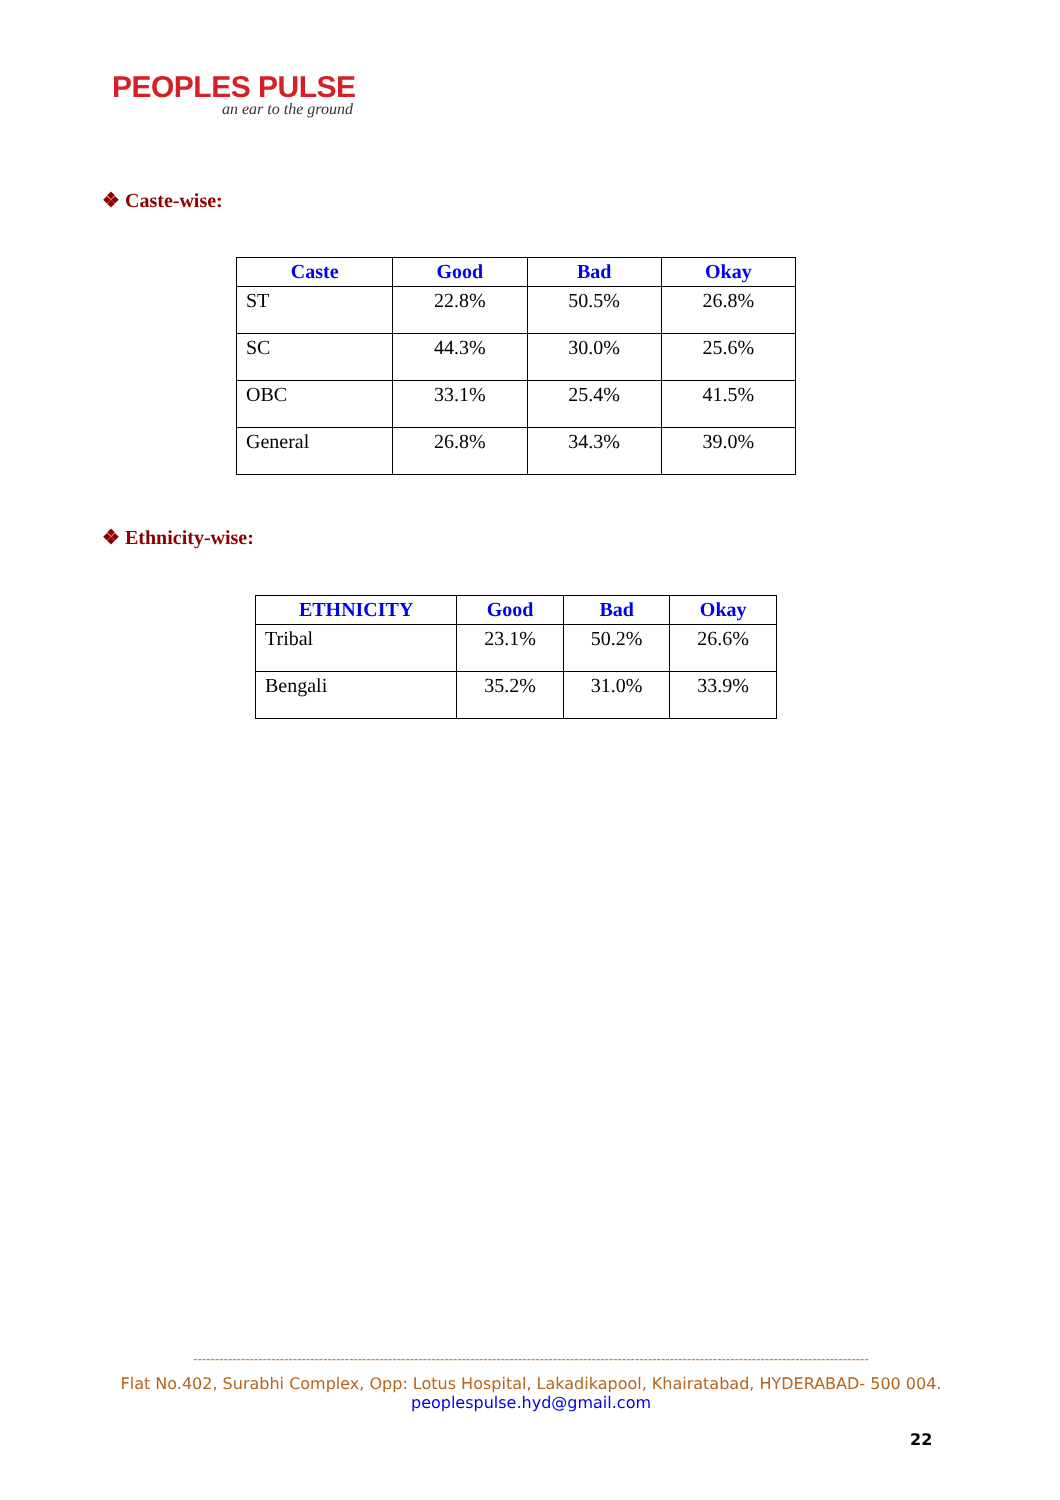PEOPLES PULSE
an ear to the ground
❖ Caste-wise:
| Caste | Good | Bad | Okay |
| --- | --- | --- | --- |
| ST | 22.8% | 50.5% | 26.8% |
| SC | 44.3% | 30.0% | 25.6% |
| OBC | 33.1% | 25.4% | 41.5% |
| General | 26.8% | 34.3% | 39.0% |
❖ Ethnicity-wise:
| ETHNICITY | Good | Bad | Okay |
| --- | --- | --- | --- |
| Tribal | 23.1% | 50.2% | 26.6% |
| Bengali | 35.2% | 31.0% | 33.9% |
------------------------------------------------------------------------------------------------------------------------------------------------------------
Flat No.402, Surabhi Complex, Opp: Lotus Hospital, Lakadikapool, Khairatabad, HYDERABAD- 500 004.
peoplespulse.hyd@gmail.com
22